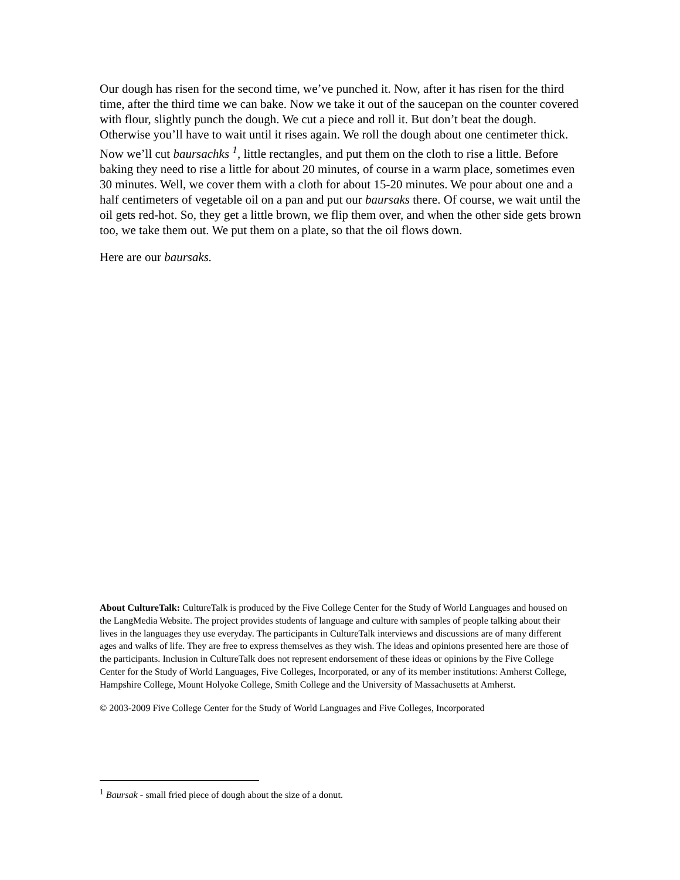Our dough has risen for the second time, we’ve punched it. Now, after it has risen for the third time, after the third time we can bake. Now we take it out of the saucepan on the counter covered with flour, slightly punch the dough. We cut a piece and roll it. But don’t beat the dough. Otherwise you’ll have to wait until it rises again. We roll the dough about one centimeter thick. Now we’ll cut baursachks <sup>1</sup>, little rectangles, and put them on the cloth to rise a little. Before baking they need to rise a little for about 20 minutes, of course in a warm place, sometimes even 30 minutes. Well, we cover them with a cloth for about 15-20 minutes. We pour about one and a half centimeters of vegetable oil on a pan and put our baursaks there. Of course, we wait until the oil gets red-hot. So, they get a little brown, we flip them over, and when the other side gets brown too, we take them out. We put them on a plate, so that the oil flows down.
Here are our baursaks.
About CultureTalk: CultureTalk is produced by the Five College Center for the Study of World Languages and housed on the LangMedia Website. The project provides students of language and culture with samples of people talking about their lives in the languages they use everyday. The participants in CultureTalk interviews and discussions are of many different ages and walks of life. They are free to express themselves as they wish. The ideas and opinions presented here are those of the participants. Inclusion in CultureTalk does not represent endorsement of these ideas or opinions by the Five College Center for the Study of World Languages, Five Colleges, Incorporated, or any of its member institutions: Amherst College, Hampshire College, Mount Holyoke College, Smith College and the University of Massachusetts at Amherst.
© 2003-2009 Five College Center for the Study of World Languages and Five Colleges, Incorporated
<sup>1</sup> Baursak - small fried piece of dough about the size of a donut.